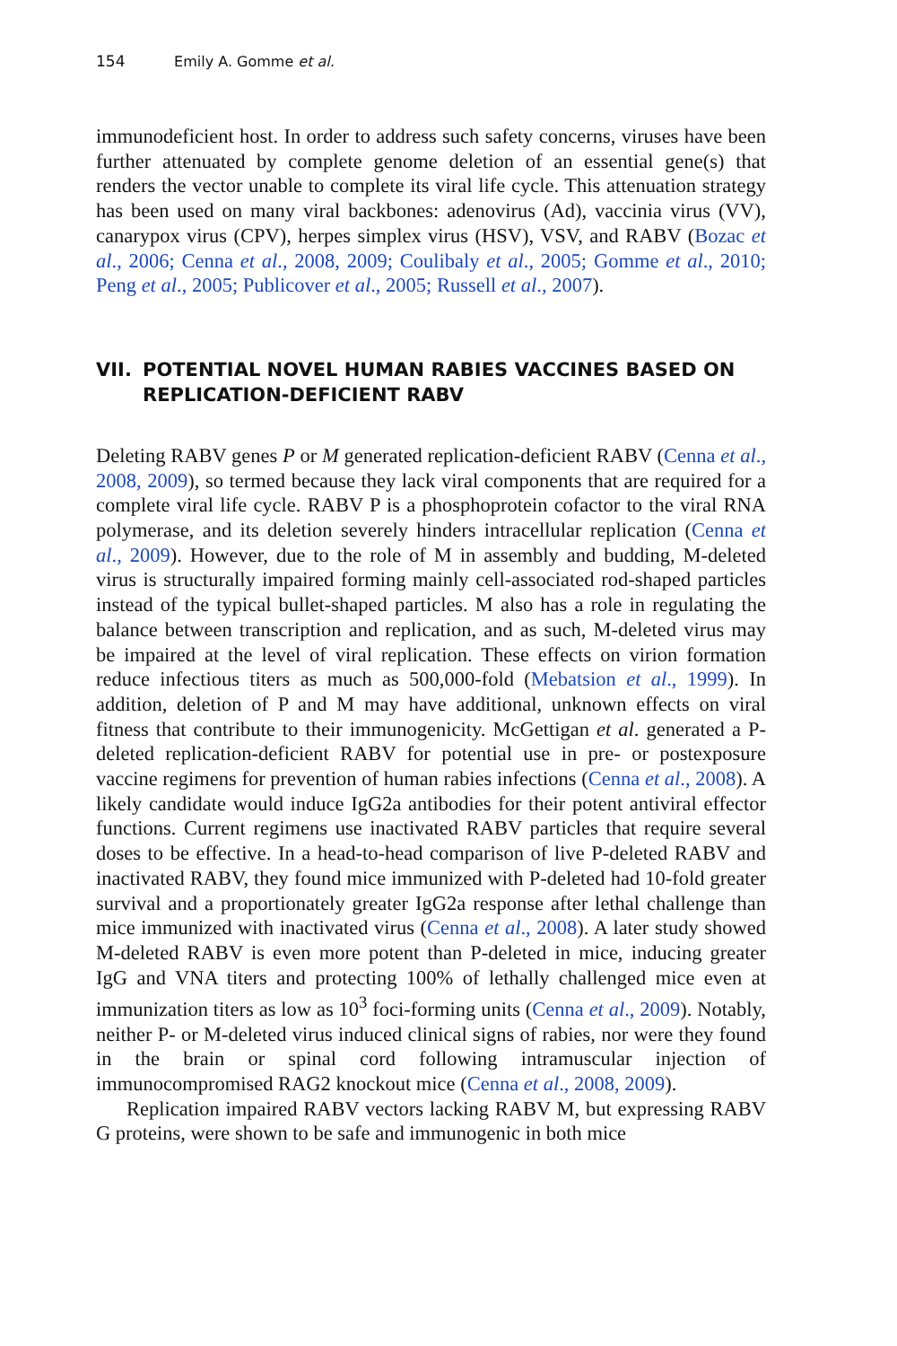154 Emily A. Gomme et al.
immunodeficient host. In order to address such safety concerns, viruses have been further attenuated by complete genome deletion of an essential gene(s) that renders the vector unable to complete its viral life cycle. This attenuation strategy has been used on many viral backbones: adenovirus (Ad), vaccinia virus (VV), canarypox virus (CPV), herpes simplex virus (HSV), VSV, and RABV (Bozac et al., 2006; Cenna et al., 2008, 2009; Coulibaly et al., 2005; Gomme et al., 2010; Peng et al., 2005; Publicover et al., 2005; Russell et al., 2007).
VII. POTENTIAL NOVEL HUMAN RABIES VACCINES BASED ON REPLICATION-DEFICIENT RABV
Deleting RABV genes P or M generated replication-deficient RABV (Cenna et al., 2008, 2009), so termed because they lack viral components that are required for a complete viral life cycle. RABV P is a phosphoprotein cofactor to the viral RNA polymerase, and its deletion severely hinders intracellular replication (Cenna et al., 2009). However, due to the role of M in assembly and budding, M-deleted virus is structurally impaired forming mainly cell-associated rod-shaped particles instead of the typical bullet-shaped particles. M also has a role in regulating the balance between transcription and replication, and as such, M-deleted virus may be impaired at the level of viral replication. These effects on virion formation reduce infectious titers as much as 500,000-fold (Mebatsion et al., 1999). In addition, deletion of P and M may have additional, unknown effects on viral fitness that contribute to their immunogenicity. McGettigan et al. generated a P-deleted replication-deficient RABV for potential use in pre- or postexposure vaccine regimens for prevention of human rabies infections (Cenna et al., 2008). A likely candidate would induce IgG2a antibodies for their potent antiviral effector functions. Current regimens use inactivated RABV particles that require several doses to be effective. In a head-to-head comparison of live P-deleted RABV and inactivated RABV, they found mice immunized with P-deleted had 10-fold greater survival and a proportionately greater IgG2a response after lethal challenge than mice immunized with inactivated virus (Cenna et al., 2008). A later study showed M-deleted RABV is even more potent than P-deleted in mice, inducing greater IgG and VNA titers and protecting 100% of lethally challenged mice even at immunization titers as low as 10<sup>3</sup> foci-forming units (Cenna et al., 2009). Notably, neither P- or M-deleted virus induced clinical signs of rabies, nor were they found in the brain or spinal cord following intramuscular injection of immunocompromised RAG2 knockout mice (Cenna et al., 2008, 2009).
Replication impaired RABV vectors lacking RABV M, but expressing RABV G proteins, were shown to be safe and immunogenic in both mice